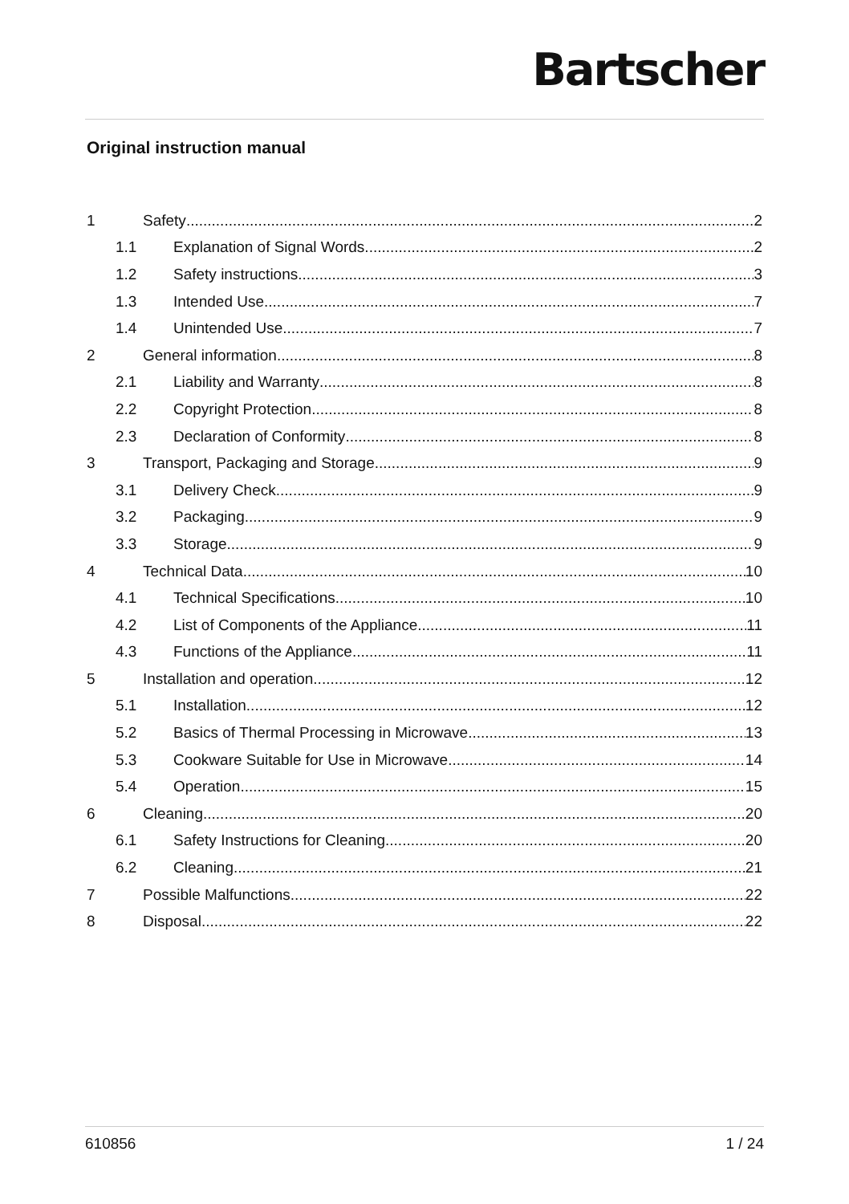Bartscher
Original instruction manual
1 Safety 2
1.1 Explanation of Signal Words 2
1.2 Safety instructions 3
1.3 Intended Use 7
1.4 Unintended Use 7
2 General information 8
2.1 Liability and Warranty 8
2.2 Copyright Protection 8
2.3 Declaration of Conformity 8
3 Transport, Packaging and Storage 9
3.1 Delivery Check 9
3.2 Packaging 9
3.3 Storage 9
4 Technical Data 10
4.1 Technical Specifications 10
4.2 List of Components of the Appliance 11
4.3 Functions of the Appliance 11
5 Installation and operation 12
5.1 Installation 12
5.2 Basics of Thermal Processing in Microwave 13
5.3 Cookware Suitable for Use in Microwave 14
5.4 Operation 15
6 Cleaning 20
6.1 Safety Instructions for Cleaning 20
6.2 Cleaning 21
7 Possible Malfunctions 22
8 Disposal 22
610856 1 / 24